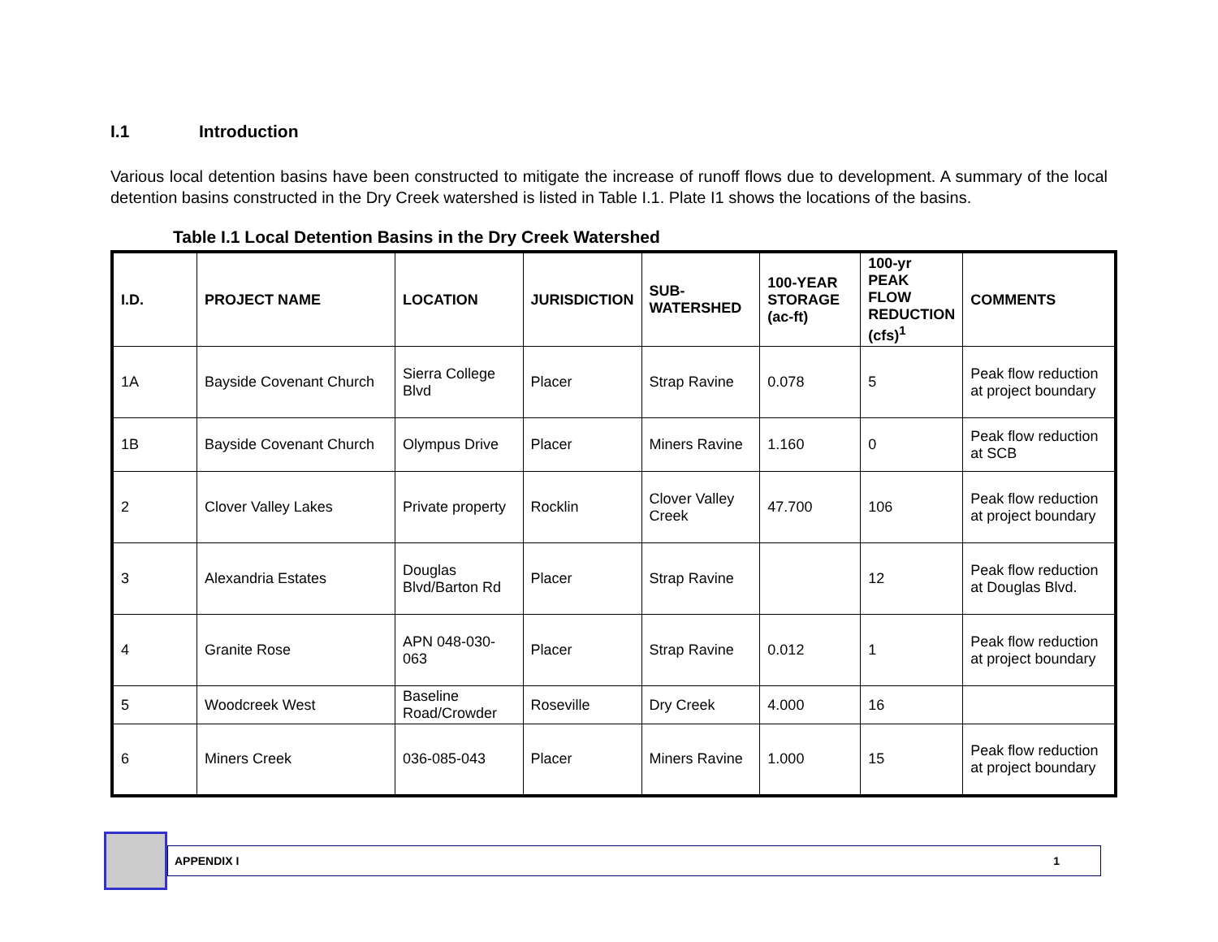I.1 Introduction
Various local detention basins have been constructed to mitigate the increase of runoff flows due to development. A summary of the local detention basins constructed in the Dry Creek watershed is listed in Table I.1. Plate I1 shows the locations of the basins.
Table I.1 Local Detention Basins in the Dry Creek Watershed
| I.D. | PROJECT NAME | LOCATION | JURISDICTION | SUB- WATERSHED | 100-YEAR STORAGE (ac-ft) | 100-yr PEAK FLOW REDUCTION (cfs)<sup>1</sup> | COMMENTS |
| --- | --- | --- | --- | --- | --- | --- | --- |
| 1A | Bayside Covenant Church | Sierra College Blvd | Placer | Strap Ravine | 0.078 | 5 | Peak flow reduction at project boundary |
| 1B | Bayside Covenant Church | Olympus Drive | Placer | Miners Ravine | 1.160 | 0 | Peak flow reduction at SCB |
| 2 | Clover Valley Lakes | Private property | Rocklin | Clover Valley Creek | 47.700 | 106 | Peak flow reduction at project boundary |
| 3 | Alexandria Estates | Douglas Blvd/Barton Rd | Placer | Strap Ravine | | 12 | Peak flow reduction at Douglas Blvd. |
| 4 | Granite Rose | APN 048-030-063 | Placer | Strap Ravine | 0.012 | 1 | Peak flow reduction at project boundary |
| 5 | Woodcreek West | Baseline Road/Crowder | Roseville | Dry Creek | 4.000 | 16 | |
| 6 | Miners Creek | 036-085-043 | Placer | Miners Ravine | 1.000 | 15 | Peak flow reduction at project boundary |
APPENDIX I 1